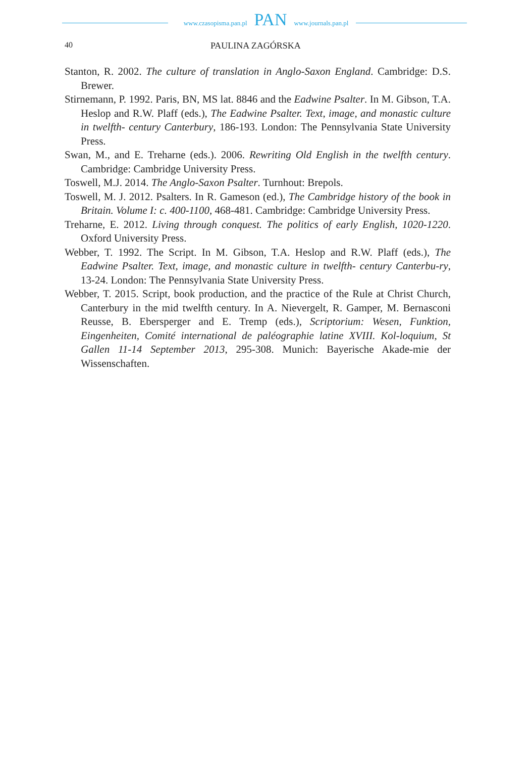www.czasopisma.pan.pl PAN www.journals.pan.pl
40 PAULINA ZAGÓRSKA
Stanton, R. 2002. The culture of translation in Anglo-Saxon England. Cambridge: D.S. Brewer.
Stirnemann, P. 1992. Paris, BN, MS lat. 8846 and the Eadwine Psalter. In M. Gibson, T.A. Heslop and R.W. Plaff (eds.), The Eadwine Psalter. Text, image, and monastic culture in twelfth- century Canterbury, 186-193. London: The Pennsylvania State University Press.
Swan, M., and E. Treharne (eds.). 2006. Rewriting Old English in the twelfth century. Cambridge: Cambridge University Press.
Toswell, M.J. 2014. The Anglo-Saxon Psalter. Turnhout: Brepols.
Toswell, M. J. 2012. Psalters. In R. Gameson (ed.), The Cambridge history of the book in Britain. Volume I: c. 400-1100, 468-481. Cambridge: Cambridge University Press.
Treharne, E. 2012. Living through conquest. The politics of early English, 1020-1220. Oxford University Press.
Webber, T. 1992. The Script. In M. Gibson, T.A. Heslop and R.W. Plaff (eds.), The Eadwine Psalter. Text, image, and monastic culture in twelfth- century Canterbu-ry, 13-24. London: The Pennsylvania State University Press.
Webber, T. 2015. Script, book production, and the practice of the Rule at Christ Church, Canterbury in the mid twelfth century. In A. Nievergelt, R. Gamper, M. Bernasconi Reusse, B. Ebersperger and E. Tremp (eds.), Scriptorium: Wesen, Funktion, Eingenheiten, Comité international de paléographie latine XVIII. Kol-loquium, St Gallen 11-14 September 2013, 295-308. Munich: Bayerische Akade-mie der Wissenschaften.